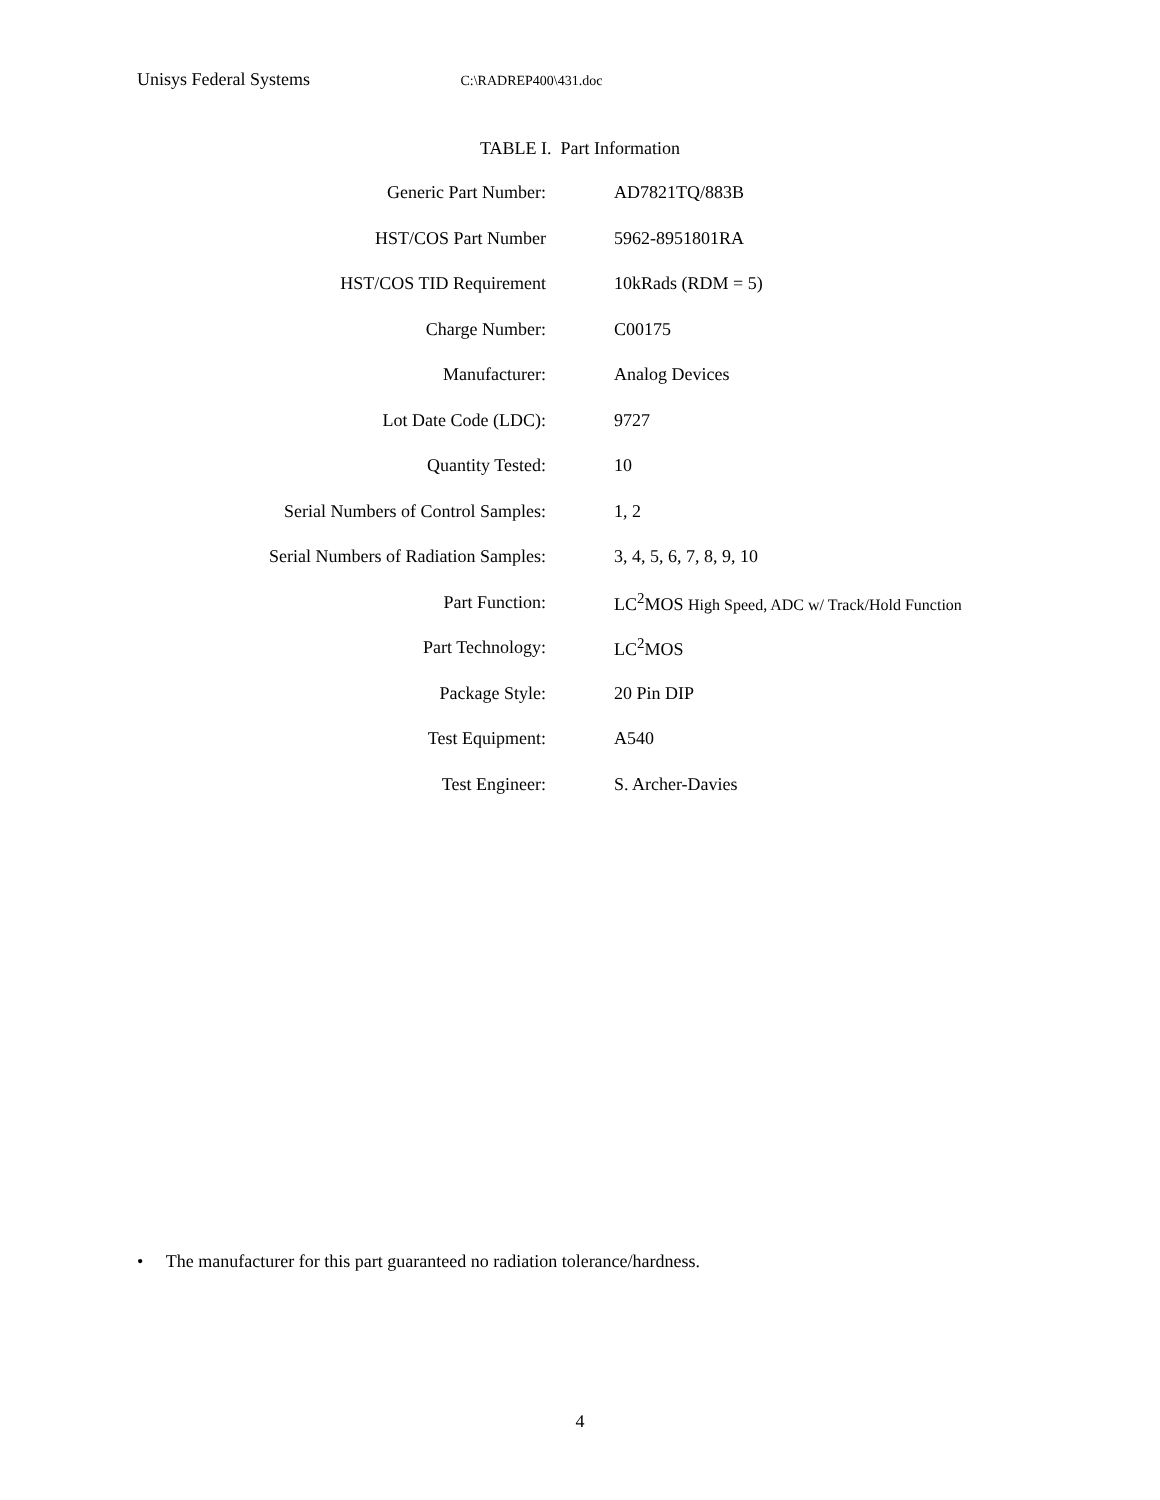Unisys Federal Systems C:\RADREP400\431.doc
TABLE I. Part Information
| Generic Part Number: | AD7821TQ/883B |
| HST/COS Part Number | 5962-8951801RA |
| HST/COS TID Requirement | 10kRads (RDM = 5) |
| Charge Number: | C00175 |
| Manufacturer: | Analog Devices |
| Lot Date Code (LDC): | 9727 |
| Quantity Tested: | 10 |
| Serial Numbers of Control Samples: | 1, 2 |
| Serial Numbers of Radiation Samples: | 3, 4, 5, 6, 7, 8, 9, 10 |
| Part Function: | LC<sup>2</sup>MOS High Speed, ADC w/ Track/Hold Function |
| Part Technology: | LC<sup>2</sup>MOS |
| Package Style: | 20 Pin DIP |
| Test Equipment: | A540 |
| Test Engineer: | S. Archer-Davies |
• The manufacturer for this part guaranteed no radiation tolerance/hardness.
4